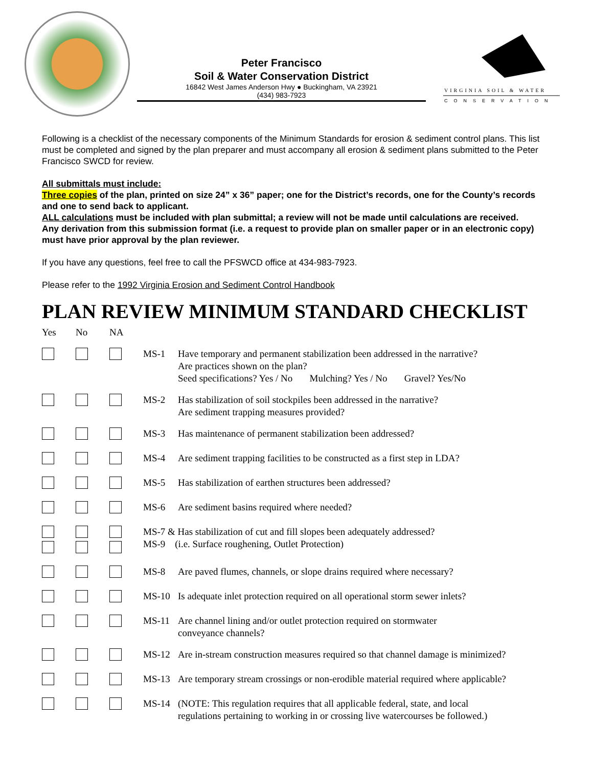Peter Francisco
Soil & Water Conservation District
16842 West James Anderson Hwy ● Buckingham, VA 23921
(434) 983-7923
VIRGINIA SOIL & WATER
CONSERVATION
Following is a checklist of the necessary components of the Minimum Standards for erosion & sediment control plans. This list must be completed and signed by the plan preparer and must accompany all erosion & sediment plans submitted to the Peter Francisco SWCD for review.
All submittals must include:
Three copies of the plan, printed on size 24” x 36” paper; one for the District’s records, one for the County’s records and one to send back to applicant.
ALL calculations must be included with plan submittal; a review will not be made until calculations are received.
Any derivation from this submission format (i.e. a request to provide plan on smaller paper or in an electronic copy) must have prior approval by the plan reviewer.
If you have any questions, feel free to call the PFSWCD office at 434-983-7923.
Please refer to the 1992 Virginia Erosion and Sediment Control Handbook
PLAN REVIEW MINIMUM STANDARD CHECKLIST
Yes No NA
MS-1 Have temporary and permanent stabilization been addressed in the narrative?
Are practices shown on the plan?
Seed specifications? Yes / No Mulching? Yes / No Gravel? Yes/No
MS-2 Has stabilization of soil stockpiles been addressed in the narrative?
Are sediment trapping measures provided?
MS-3 Has maintenance of permanent stabilization been addressed?
MS-4 Are sediment trapping facilities to be constructed as a first step in LDA?
MS-5 Has stabilization of earthen structures been addressed?
MS-6 Are sediment basins required where needed?
MS-7 & Has stabilization of cut and fill slopes been adequately addressed?
MS-9 (i.e. Surface roughening, Outlet Protection)
MS-8 Are paved flumes, channels, or slope drains required where necessary?
MS-10 Is adequate inlet protection required on all operational storm sewer inlets?
MS-11 Are channel lining and/or outlet protection required on stormwater
conveyance channels?
MS-12 Are in-stream construction measures required so that channel damage is minimized?
MS-13 Are temporary stream crossings or non-erodible material required where applicable?
MS-14 (NOTE: This regulation requires that all applicable federal, state, and local
regulations pertaining to working in or crossing live watercourses be followed.)